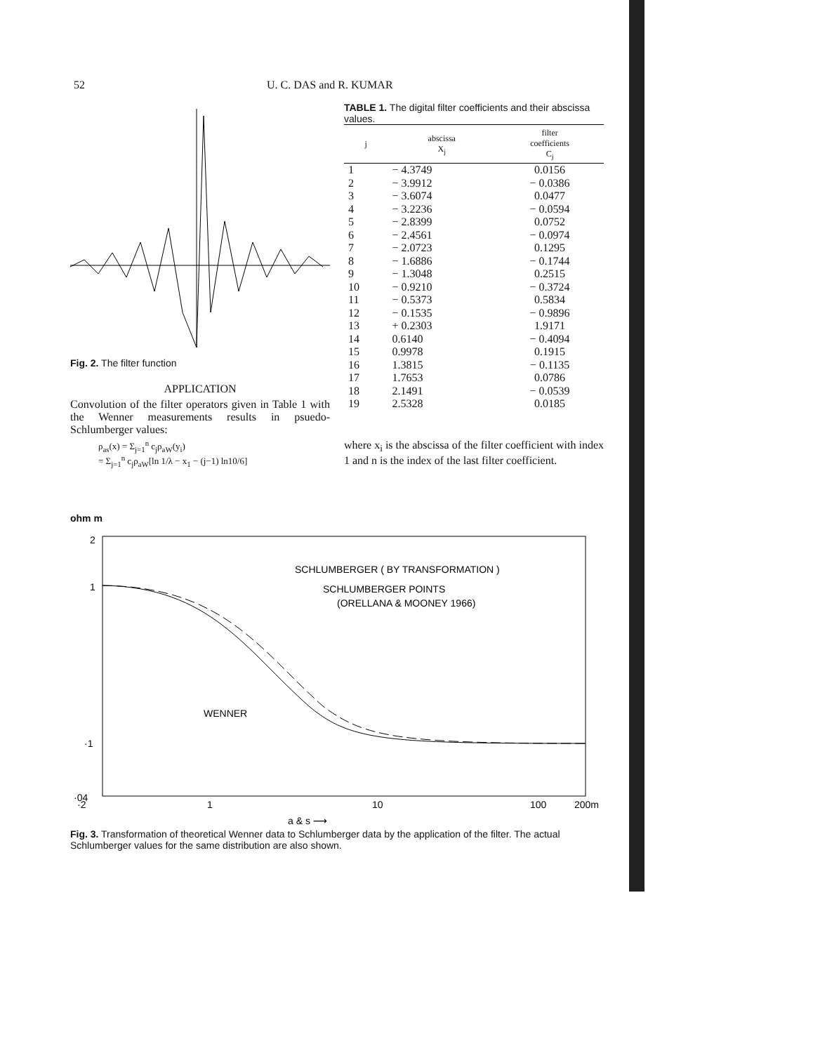52 U. C. DAS and R. KUMAR
Fig. 2. The filter function
APPLICATION
Convolution of the filter operators given in Table 1 with the Wenner measurements results in psuedo-Schlumberger values:
ρ<sub>as</sub>(x) = Σ<sub>j=1</sub><sup>n</sup> c<sub>j</sub>ρ<sub>aW</sub>(y<sub>i</sub>)
= Σ<sub>j=1</sub><sup>n</sup> c<sub>j</sub>ρ<sub>aW</sub>[ln 1/λ − x<sub>1</sub> − (j−1) ln10/6]
TABLE 1. The digital filter coefficients and their abscissa values.
| j | abscissa X<sub>j</sub> | filter coefficients C<sub>j</sub> |
| --- | --- | --- |
| 1 | − 4.3749 | 0.0156 |
| 2 | − 3.9912 | − 0.0386 |
| 3 | − 3.6074 | 0.0477 |
| 4 | − 3.2236 | − 0.0594 |
| 5 | − 2.8399 | 0.0752 |
| 6 | − 2.4561 | − 0.0974 |
| 7 | − 2.0723 | 0.1295 |
| 8 | − 1.6886 | − 0.1744 |
| 9 | − 1.3048 | 0.2515 |
| 10 | − 0.9210 | − 0.3724 |
| 11 | − 0.5373 | 0.5834 |
| 12 | − 0.1535 | − 0.9896 |
| 13 | + 0.2303 | 1.9171 |
| 14 | 0.6140 | − 0.4094 |
| 15 | 0.9978 | 0.1915 |
| 16 | 1.3815 | − 0.1135 |
| 17 | 1.7653 | 0.0786 |
| 18 | 2.1491 | − 0.0539 |
| 19 | 2.5328 | 0.0185 |
where x<sub>i</sub> is the abscissa of the filter coefficient with index 1 and n is the index of the last filter coefficient.
ohm m
2
1
·1
·04
SCHLUMBERGER ( BY TRANSFORMATION )
SCHLUMBERGER POINTS
(ORELLANA & MOONEY 1966)
WENNER
·2
1
10
100
200m
a & s ⟶
Fig. 3. Transformation of theoretical Wenner data to Schlumberger data by the application of the filter. The actual Schlumberger values for the same distribution are also shown.